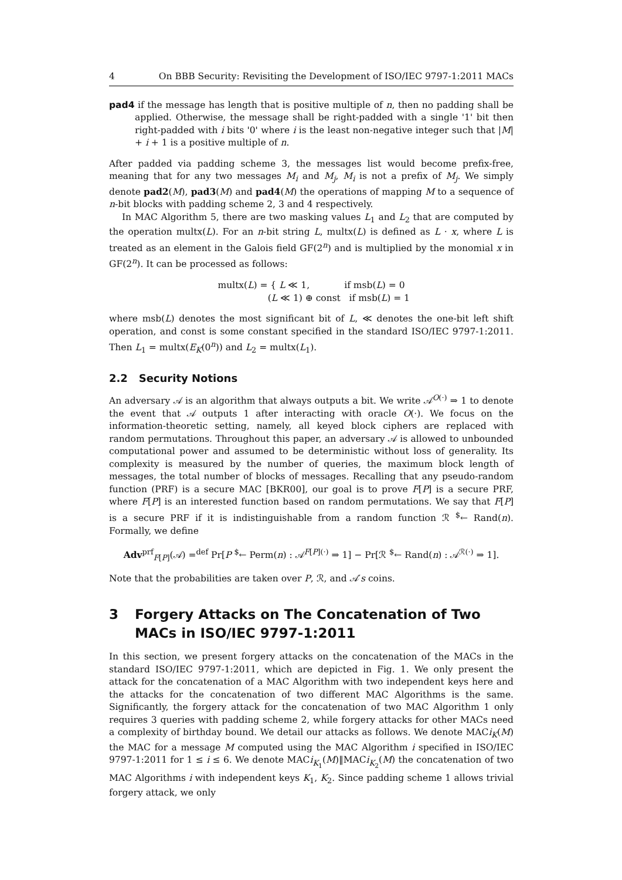4 On BBB Security: Revisiting the Development of ISO/IEC 9797-1:2011 MACs
pad4 if the message has length that is positive multiple of n, then no padding shall be applied. Otherwise, the message shall be right-padded with a single '1' bit then right-padded with i bits '0' where i is the least non-negative integer such that |M| + i + 1 is a positive multiple of n.
After padded via padding scheme 3, the messages list would become prefix-free, meaning that for any two messages M<sub>i</sub> and M<sub>j</sub>, M<sub>i</sub> is not a prefix of M<sub>j</sub>. We simply denote pad2(M), pad3(M) and pad4(M) the operations of mapping M to a sequence of n-bit blocks with padding scheme 2, 3 and 4 respectively.
In MAC Algorithm 5, there are two masking values L<sub>1</sub> and L<sub>2</sub> that are computed by the operation multx(L). For an n-bit string L, multx(L) is defined as L · x, where L is treated as an element in the Galois field GF(2<sup>n</sup>) and is multiplied by the monomial x in GF(2<sup>n</sup>). It can be processed as follows:
multx(L) = { L ≪ 1, if msb(L) = 0
(L ≪ 1) ⊕ const if msb(L) = 1
where msb(L) denotes the most significant bit of L, ≪ denotes the one-bit left shift operation, and const is some constant specified in the standard ISO/IEC 9797-1:2011. Then L<sub>1</sub> = multx(E<sub>K</sub>(0<sup>n</sup>)) and L<sub>2</sub> = multx(L<sub>1</sub>).
2.2 Security Notions
An adversary 𝒜 is an algorithm that always outputs a bit. We write 𝒜<sup>O(·)</sup> ⇒ 1 to denote the event that 𝒜 outputs 1 after interacting with oracle O(·). We focus on the information-theoretic setting, namely, all keyed block ciphers are replaced with random permutations. Throughout this paper, an adversary 𝒜 is allowed to unbounded computational power and assumed to be deterministic without loss of generality. Its complexity is measured by the number of queries, the maximum block length of messages, the total number of blocks of messages. Recalling that any pseudo-random function (PRF) is a secure MAC [BKR00], our goal is to prove F[P] is a secure PRF, where F[P] is an interested function based on random permutations. We say that F[P] is a secure PRF if it is indistinguishable from a random function ℛ <sup>$</sup>← Rand(n). Formally, we define
Adv<sup>prf</sup><sub>F[P]</sub>(𝒜) =<sup>def</sup> Pr[P <sup>$</sup>← Perm(n) : 𝒜<sup>F[P](·)</sup> ⇒ 1] − Pr[ℛ <sup>$</sup>← Rand(n) : 𝒜<sup>ℛ(·)</sup> ⇒ 1].
Note that the probabilities are taken over P, ℛ, and 𝒜′s coins.
3 Forgery Attacks on The Concatenation of Two MACs in ISO/IEC 9797-1:2011
In this section, we present forgery attacks on the concatenation of the MACs in the standard ISO/IEC 9797-1:2011, which are depicted in Fig. 1. We only present the attack for the concatenation of a MAC Algorithm with two independent keys here and the attacks for the concatenation of two different MAC Algorithms is the same. Significantly, the forgery attack for the concatenation of two MAC Algorithm 1 only requires 3 queries with padding scheme 2, while forgery attacks for other MACs need a complexity of birthday bound. We detail our attacks as follows. We denote MACi<sub>K</sub>(M) the MAC for a message M computed using the MAC Algorithm i specified in ISO/IEC 9797-1:2011 for 1 ≤ i ≤ 6. We denote MACi<sub>K<sub>1</sub></sub>(M)‖MACi<sub>K<sub>2</sub></sub>(M) the concatenation of two MAC Algorithms i with independent keys K<sub>1</sub>, K<sub>2</sub>. Since padding scheme 1 allows trivial forgery attack, we only